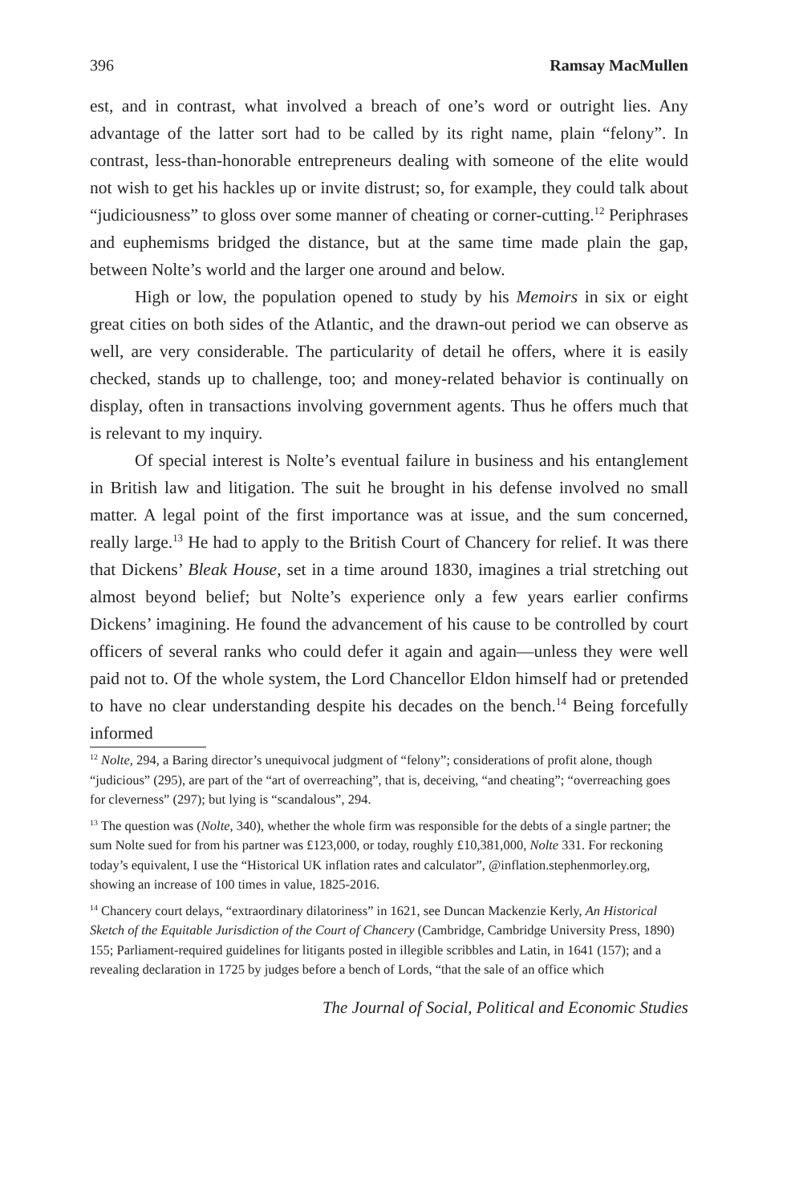396 Ramsay MacMullen
est, and in contrast, what involved a breach of one’s word or outright lies. Any advantage of the latter sort had to be called by its right name, plain “felony”. In contrast, less-than-honorable entrepreneurs dealing with someone of the elite would not wish to get his hackles up or invite distrust; so, for example, they could talk about “judiciousness” to gloss over some manner of cheating or corner-cutting.<sup>12</sup> Periphrases and euphemisms bridged the distance, but at the same time made plain the gap, between Nolte’s world and the larger one around and below.
High or low, the population opened to study by his Memoirs in six or eight great cities on both sides of the Atlantic, and the drawn-out period we can observe as well, are very considerable. The particularity of detail he offers, where it is easily checked, stands up to challenge, too; and money-related behavior is continually on display, often in transactions involving government agents. Thus he offers much that is relevant to my inquiry.
Of special interest is Nolte’s eventual failure in business and his entanglement in British law and litigation. The suit he brought in his defense involved no small matter. A legal point of the first importance was at issue, and the sum concerned, really large.<sup>13</sup> He had to apply to the British Court of Chancery for relief. It was there that Dickens’ Bleak House, set in a time around 1830, imagines a trial stretching out almost beyond belief; but Nolte’s experience only a few years earlier confirms Dickens’ imagining. He found the advancement of his cause to be controlled by court officers of several ranks who could defer it again and again—unless they were well paid not to. Of the whole system, the Lord Chancellor Eldon himself had or pretended to have no clear understanding despite his decades on the bench.<sup>14</sup> Being forcefully informed
<sup>12</sup> Nolte, 294, a Baring director’s unequivocal judgment of “felony”; considerations of profit alone, though “judicious” (295), are part of the “art of overreaching”, that is, deceiving, “and cheating”; “overreaching goes for cleverness” (297); but lying is “scandalous”, 294.
<sup>13</sup> The question was (Nolte, 340), whether the whole firm was responsible for the debts of a single partner; the sum Nolte sued for from his partner was £123,000, or today, roughly £10,381,000, Nolte 331. For reckoning today’s equivalent, I use the “Historical UK inflation rates and calculator”, @inflation.stephenmorley.org, showing an increase of 100 times in value, 1825-2016.
<sup>14</sup> Chancery court delays, “extraordinary dilatoriness” in 1621, see Duncan Mackenzie Kerly, An Historical Sketch of the Equitable Jurisdiction of the Court of Chancery (Cambridge, Cambridge University Press, 1890) 155; Parliament-required guidelines for litigants posted in illegible scribbles and Latin, in 1641 (157); and a revealing declaration in 1725 by judges before a bench of Lords, “that the sale of an office which
The Journal of Social, Political and Economic Studies